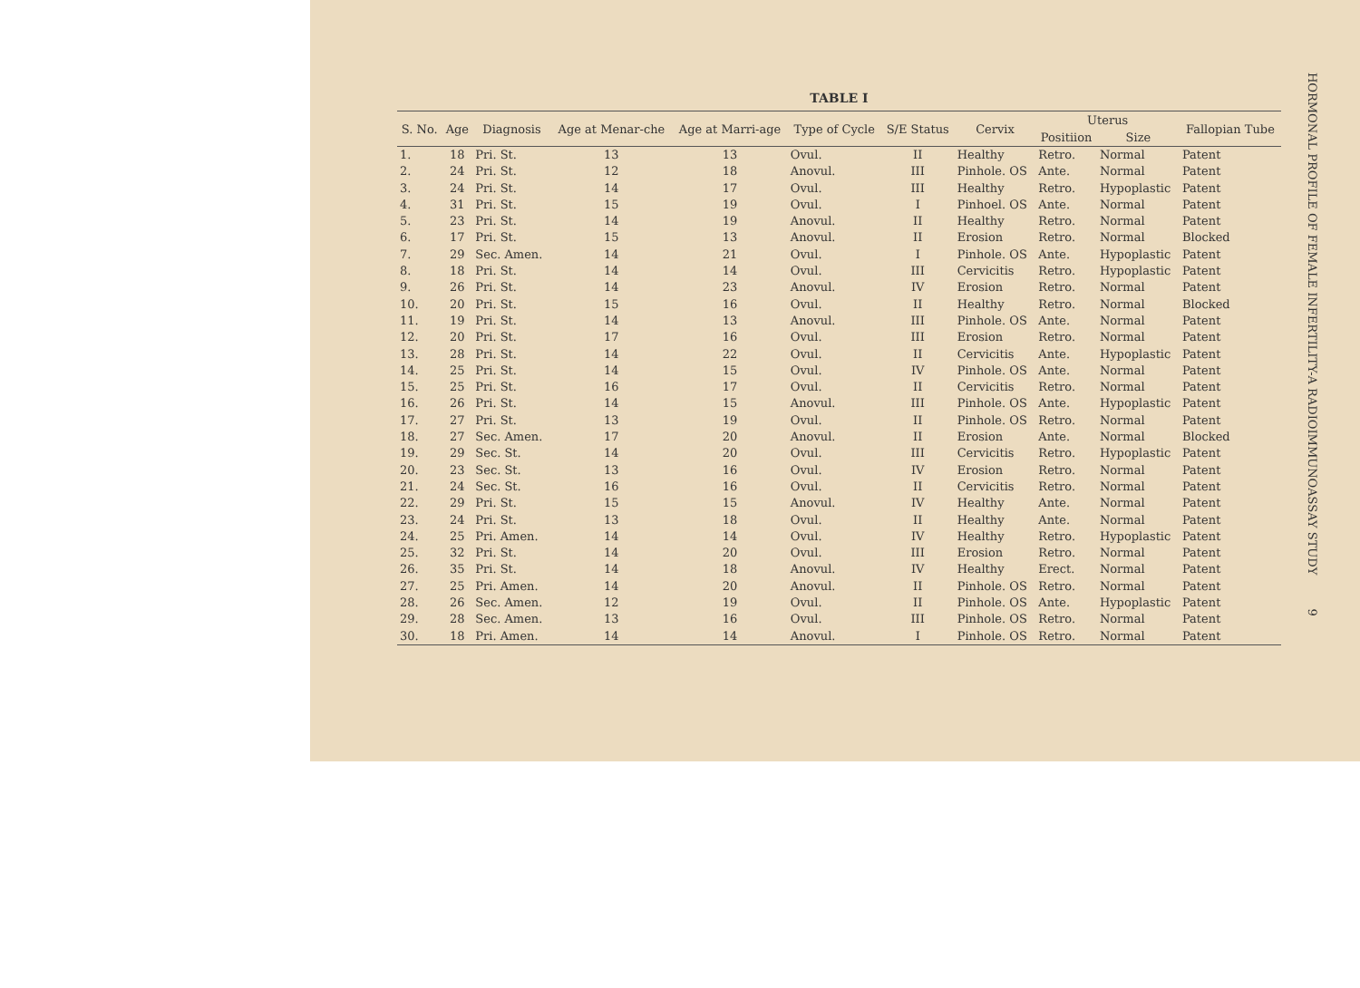TABLE I
| S. No. | Age | Diagnosis | Age at Menar-che | Age at Marri-age | Type of Cycle | S/E Status | Cervix | Uterus | | Fallopian Tube |
| --- | --- | --- | --- | --- | --- | --- | --- | --- | --- | --- |
| | | | | | | | | Positiion | Size | |
| 1. | 18 | Pri. St. | 13 | 13 | Ovul. | II | Healthy | Retro. | Normal | Patent |
| 2. | 24 | Pri. St. | 12 | 18 | Anovul. | III | Pinhole. OS | Ante. | Normal | Patent |
| 3. | 24 | Pri. St. | 14 | 17 | Ovul. | III | Healthy | Retro. | Hypoplastic | Patent |
| 4. | 31 | Pri. St. | 15 | 19 | Ovul. | I | Pinhoel. OS | Ante. | Normal | Patent |
| 5. | 23 | Pri. St. | 14 | 19 | Anovul. | II | Healthy | Retro. | Normal | Patent |
| 6. | 17 | Pri. St. | 15 | 13 | Anovul. | II | Erosion | Retro. | Normal | Blocked |
| 7. | 29 | Sec. Amen. | 14 | 21 | Ovul. | I | Pinhole. OS | Ante. | Hypoplastic | Patent |
| 8. | 18 | Pri. St. | 14 | 14 | Ovul. | III | Cervicitis | Retro. | Hypoplastic | Patent |
| 9. | 26 | Pri. St. | 14 | 23 | Anovul. | IV | Erosion | Retro. | Normal | Patent |
| 10. | 20 | Pri. St. | 15 | 16 | Ovul. | II | Healthy | Retro. | Normal | Blocked |
| 11. | 19 | Pri. St. | 14 | 13 | Anovul. | III | Pinhole. OS | Ante. | Normal | Patent |
| 12. | 20 | Pri. St. | 17 | 16 | Ovul. | III | Erosion | Retro. | Normal | Patent |
| 13. | 28 | Pri. St. | 14 | 22 | Ovul. | II | Cervicitis | Ante. | Hypoplastic | Patent |
| 14. | 25 | Pri. St. | 14 | 15 | Ovul. | IV | Pinhole. OS | Ante. | Normal | Patent |
| 15. | 25 | Pri. St. | 16 | 17 | Ovul. | II | Cervicitis | Retro. | Normal | Patent |
| 16. | 26 | Pri. St. | 14 | 15 | Anovul. | III | Pinhole. OS | Ante. | Hypoplastic | Patent |
| 17. | 27 | Pri. St. | 13 | 19 | Ovul. | II | Pinhole. OS | Retro. | Normal | Patent |
| 18. | 27 | Sec. Amen. | 17 | 20 | Anovul. | II | Erosion | Ante. | Normal | Blocked |
| 19. | 29 | Sec. St. | 14 | 20 | Ovul. | III | Cervicitis | Retro. | Hypoplastic | Patent |
| 20. | 23 | Sec. St. | 13 | 16 | Ovul. | IV | Erosion | Retro. | Normal | Patent |
| 21. | 24 | Sec. St. | 16 | 16 | Ovul. | II | Cervicitis | Retro. | Normal | Patent |
| 22. | 29 | Pri. St. | 15 | 15 | Anovul. | IV | Healthy | Ante. | Normal | Patent |
| 23. | 24 | Pri. St. | 13 | 18 | Ovul. | II | Healthy | Ante. | Normal | Patent |
| 24. | 25 | Pri. Amen. | 14 | 14 | Ovul. | IV | Healthy | Retro. | Hypoplastic | Patent |
| 25. | 32 | Pri. St. | 14 | 20 | Ovul. | III | Erosion | Retro. | Normal | Patent |
| 26. | 35 | Pri. St. | 14 | 18 | Anovul. | IV | Healthy | Erect. | Normal | Patent |
| 27. | 25 | Pri. Amen. | 14 | 20 | Anovul. | II | Pinhole. OS | Retro. | Normal | Patent |
| 28. | 26 | Sec. Amen. | 12 | 19 | Ovul. | II | Pinhole. OS | Ante. | Hypoplastic | Patent |
| 29. | 28 | Sec. Amen. | 13 | 16 | Ovul. | III | Pinhole. OS | Retro. | Normal | Patent |
| 30. | 18 | Pri. Amen. | 14 | 14 | Anovul. | I | Pinhole. OS | Retro. | Normal | Patent |
HORMONAL PROFILE OF FEMALE INFERTILITY-A RADIOIMMUNOASSAY STUDY 9